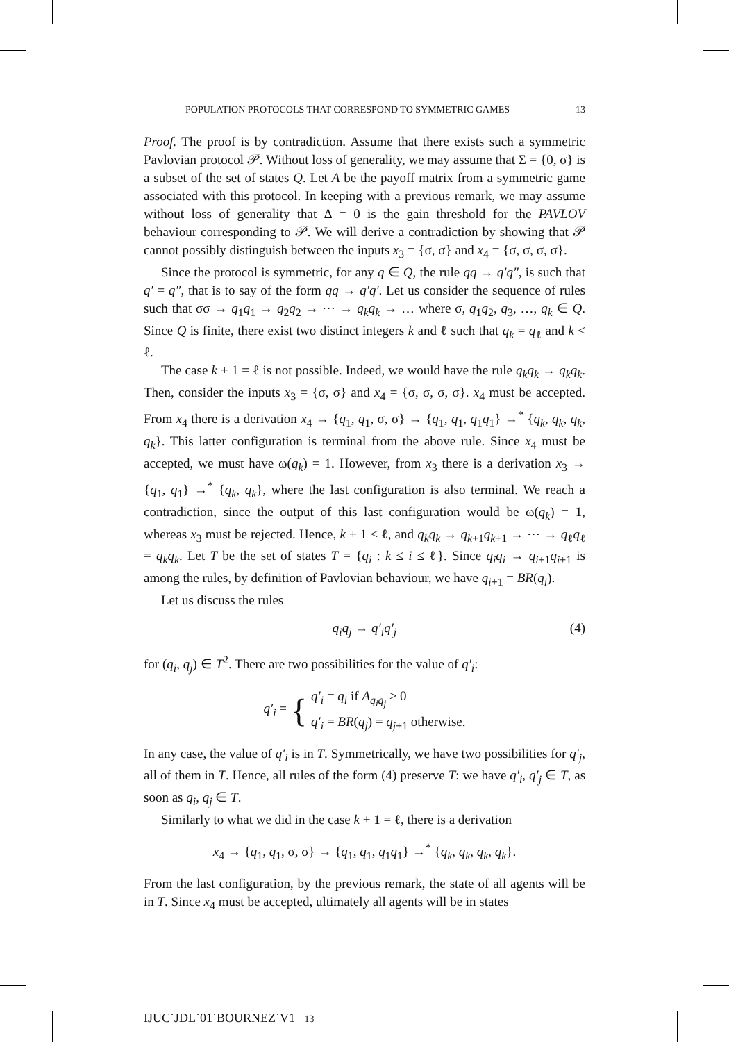POPULATION PROTOCOLS THAT CORRESPOND TO SYMMETRIC GAMES 13
Proof. The proof is by contradiction. Assume that there exists such a symmetric Pavlovian protocol 𝒫. Without loss of generality, we may assume that Σ = {0, σ} is a subset of the set of states Q. Let A be the payoff matrix from a symmetric game associated with this protocol. In keeping with a previous remark, we may assume without loss of generality that Δ = 0 is the gain threshold for the PAVLOV behaviour corresponding to 𝒫. We will derive a contradiction by showing that 𝒫 cannot possibly distinguish between the inputs x<sub>3</sub> = {σ, σ} and x<sub>4</sub> = {σ, σ, σ, σ}.
Since the protocol is symmetric, for any q ∈ Q, the rule qq → q′q″, is such that q′ = q″, that is to say of the form qq → q′q′. Let us consider the sequence of rules such that σσ → q<sub>1</sub>q<sub>1</sub> → q<sub>2</sub>q<sub>2</sub> → ⋯ → q<sub>k</sub>q<sub>k</sub> → … where σ, q<sub>1</sub>q<sub>2</sub>, q<sub>3</sub>, …, q<sub>k</sub> ∈ Q. Since Q is finite, there exist two distinct integers k and ℓ such that q<sub>k</sub> = q<sub>ℓ</sub> and k < ℓ.
The case k + 1 = ℓ is not possible. Indeed, we would have the rule q<sub>k</sub>q<sub>k</sub> → q<sub>k</sub>q<sub>k</sub>. Then, consider the inputs x<sub>3</sub> = {σ, σ} and x<sub>4</sub> = {σ, σ, σ, σ}. x<sub>4</sub> must be accepted. From x<sub>4</sub> there is a derivation x<sub>4</sub> → {q<sub>1</sub>, q<sub>1</sub>, σ, σ} → {q<sub>1</sub>, q<sub>1</sub>, q<sub>1</sub>q<sub>1</sub>} →<sup>*</sup> {q<sub>k</sub>, q<sub>k</sub>, q<sub>k</sub>, q<sub>k</sub>}. This latter configuration is terminal from the above rule. Since x<sub>4</sub> must be accepted, we must have ω(q<sub>k</sub>) = 1. However, from x<sub>3</sub> there is a derivation x<sub>3</sub> → {q<sub>1</sub>, q<sub>1</sub>} →<sup>*</sup> {q<sub>k</sub>, q<sub>k</sub>}, where the last configuration is also terminal. We reach a contradiction, since the output of this last configuration would be ω(q<sub>k</sub>) = 1, whereas x<sub>3</sub> must be rejected. Hence, k + 1 < ℓ, and q<sub>k</sub>q<sub>k</sub> → q<sub>k+1</sub>q<sub>k+1</sub> → ⋯ → q<sub>ℓ</sub>q<sub>ℓ</sub> = q<sub>k</sub>q<sub>k</sub>. Let T be the set of states T = {q<sub>i</sub> : k ≤ i ≤ ℓ}. Since q<sub>i</sub>q<sub>i</sub> → q<sub>i+1</sub>q<sub>i+1</sub> is among the rules, by definition of Pavlovian behaviour, we have q<sub>i+1</sub> = BR(q<sub>i</sub>).
Let us discuss the rules
q<sub>i</sub>q<sub>j</sub> → q′<sub>i</sub>q′<sub>j</sub> (4)
for (q<sub>i</sub>, q<sub>j</sub>) ∈ T<sup>2</sup>. There are two possibilities for the value of q′<sub>i</sub>:
q′<sub>i</sub> = { q′<sub>i</sub> = q<sub>i</sub> if A<sub>q<sub>i</sub>q<sub>j</sub></sub> ≥ 0
q′<sub>i</sub> = BR(q<sub>j</sub>) = q<sub>j+1</sub> otherwise.
In any case, the value of q′<sub>i</sub> is in T. Symmetrically, we have two possibilities for q′<sub>j</sub>, all of them in T. Hence, all rules of the form (4) preserve T: we have q′<sub>i</sub>, q′<sub>j</sub> ∈ T, as soon as q<sub>i</sub>, q<sub>j</sub> ∈ T.
Similarly to what we did in the case k + 1 = ℓ, there is a derivation
x<sub>4</sub> → {q<sub>1</sub>, q<sub>1</sub>, σ, σ} → {q<sub>1</sub>, q<sub>1</sub>, q<sub>1</sub>q<sub>1</sub>} →<sup>*</sup> {q<sub>k</sub>, q<sub>k</sub>, q<sub>k</sub>, q<sub>k</sub>}.
From the last configuration, by the previous remark, the state of all agents will be in T. Since x<sub>4</sub> must be accepted, ultimately all agents will be in states
IJUC˙JDL˙01˙BOURNEZ˙V1 13